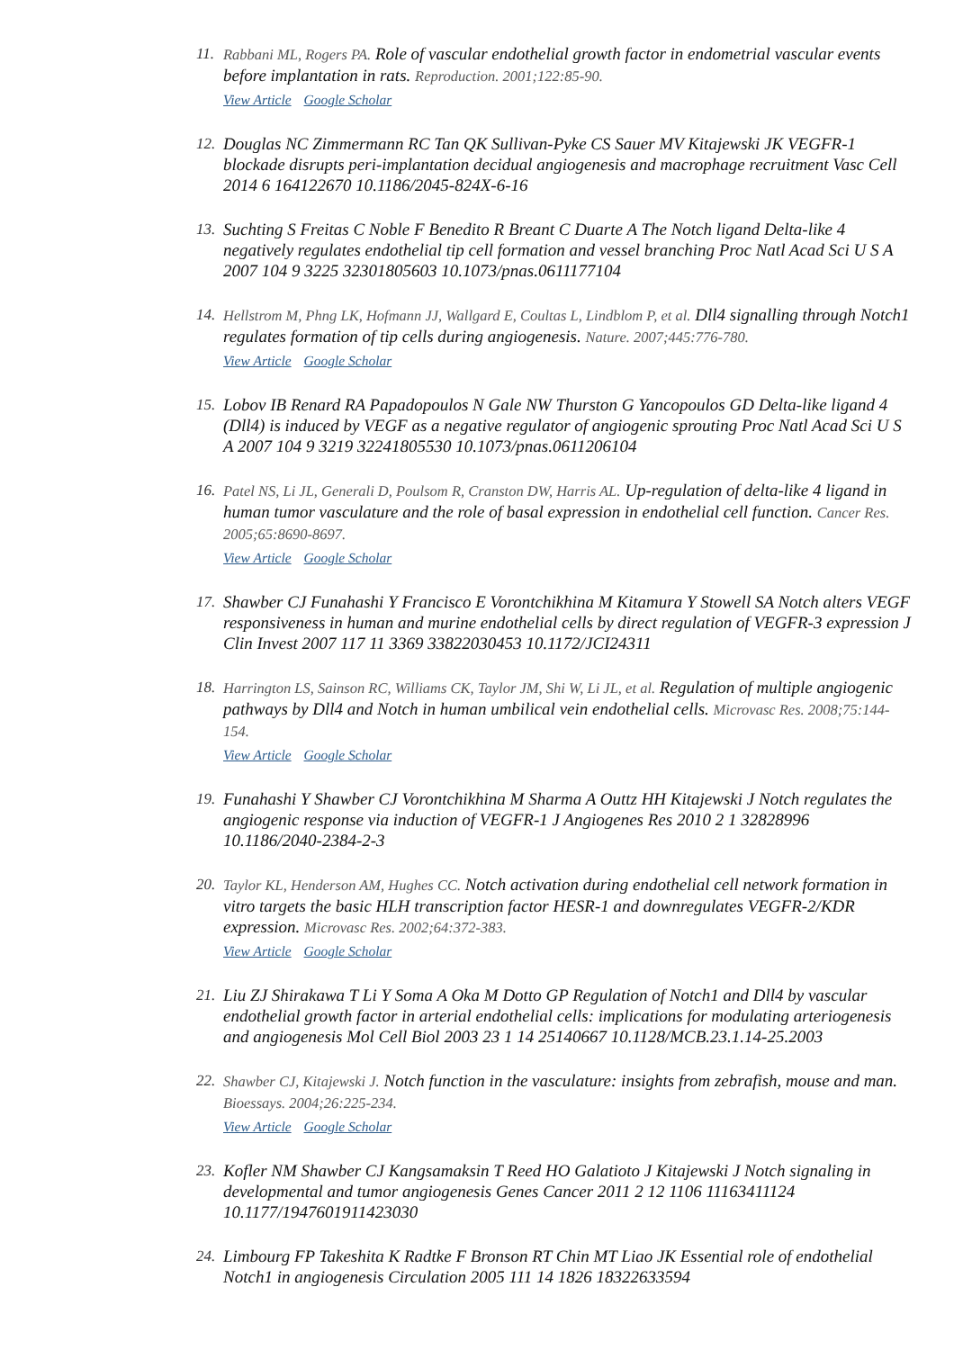11.
Rabbani ML, Rogers PA. Role of vascular endothelial growth factor in endometrial vascular events before implantation in rats. Reproduction. 2001;122:85-90.
View Article Google Scholar
12.
Douglas NC Zimmermann RC Tan QK Sullivan-Pyke CS Sauer MV Kitajewski JK VEGFR-1 blockade disrupts peri-implantation decidual angiogenesis and macrophage recruitment Vasc Cell 2014 6 164122670 10.1186/2045-824X-6-16
13.
Suchting S Freitas C Noble F Benedito R Breant C Duarte A The Notch ligand Delta-like 4 negatively regulates endothelial tip cell formation and vessel branching Proc Natl Acad Sci U S A 2007 104 9 3225 32301805603 10.1073/pnas.0611177104
14.
Hellstrom M, Phng LK, Hofmann JJ, Wallgard E, Coultas L, Lindblom P, et al. Dll4 signalling through Notch1 regulates formation of tip cells during angiogenesis. Nature. 2007;445:776-780.
View Article Google Scholar
15.
Lobov IB Renard RA Papadopoulos N Gale NW Thurston G Yancopoulos GD Delta-like ligand 4 (Dll4) is induced by VEGF as a negative regulator of angiogenic sprouting Proc Natl Acad Sci U S A 2007 104 9 3219 32241805530 10.1073/pnas.0611206104
16.
Patel NS, Li JL, Generali D, Poulsom R, Cranston DW, Harris AL. Up-regulation of delta-like 4 ligand in human tumor vasculature and the role of basal expression in endothelial cell function. Cancer Res. 2005;65:8690-8697.
View Article Google Scholar
17.
Shawber CJ Funahashi Y Francisco E Vorontchikhina M Kitamura Y Stowell SA Notch alters VEGF responsiveness in human and murine endothelial cells by direct regulation of VEGFR-3 expression J Clin Invest 2007 117 11 3369 33822030453 10.1172/JCI24311
18.
Harrington LS, Sainson RC, Williams CK, Taylor JM, Shi W, Li JL, et al. Regulation of multiple angiogenic pathways by Dll4 and Notch in human umbilical vein endothelial cells. Microvasc Res. 2008;75:144-154.
View Article Google Scholar
19.
Funahashi Y Shawber CJ Vorontchikhina M Sharma A Outtz HH Kitajewski J Notch regulates the angiogenic response via induction of VEGFR-1 J Angiogenes Res 2010 2 1 32828996 10.1186/2040-2384-2-3
20.
Taylor KL, Henderson AM, Hughes CC. Notch activation during endothelial cell network formation in vitro targets the basic HLH transcription factor HESR-1 and downregulates VEGFR-2/KDR expression. Microvasc Res. 2002;64:372-383.
View Article Google Scholar
21.
Liu ZJ Shirakawa T Li Y Soma A Oka M Dotto GP Regulation of Notch1 and Dll4 by vascular endothelial growth factor in arterial endothelial cells: implications for modulating arteriogenesis and angiogenesis Mol Cell Biol 2003 23 1 14 25140667 10.1128/MCB.23.1.14-25.2003
22.
Shawber CJ, Kitajewski J. Notch function in the vasculature: insights from zebrafish, mouse and man. Bioessays. 2004;26:225-234.
View Article Google Scholar
23.
Kofler NM Shawber CJ Kangsamaksin T Reed HO Galatioto J Kitajewski J Notch signaling in developmental and tumor angiogenesis Genes Cancer 2011 2 12 1106 11163411124 10.1177/1947601911423030
24.
Limbourg FP Takeshita K Radtke F Bronson RT Chin MT Liao JK Essential role of endothelial Notch1 in angiogenesis Circulation 2005 111 14 1826 18322633594